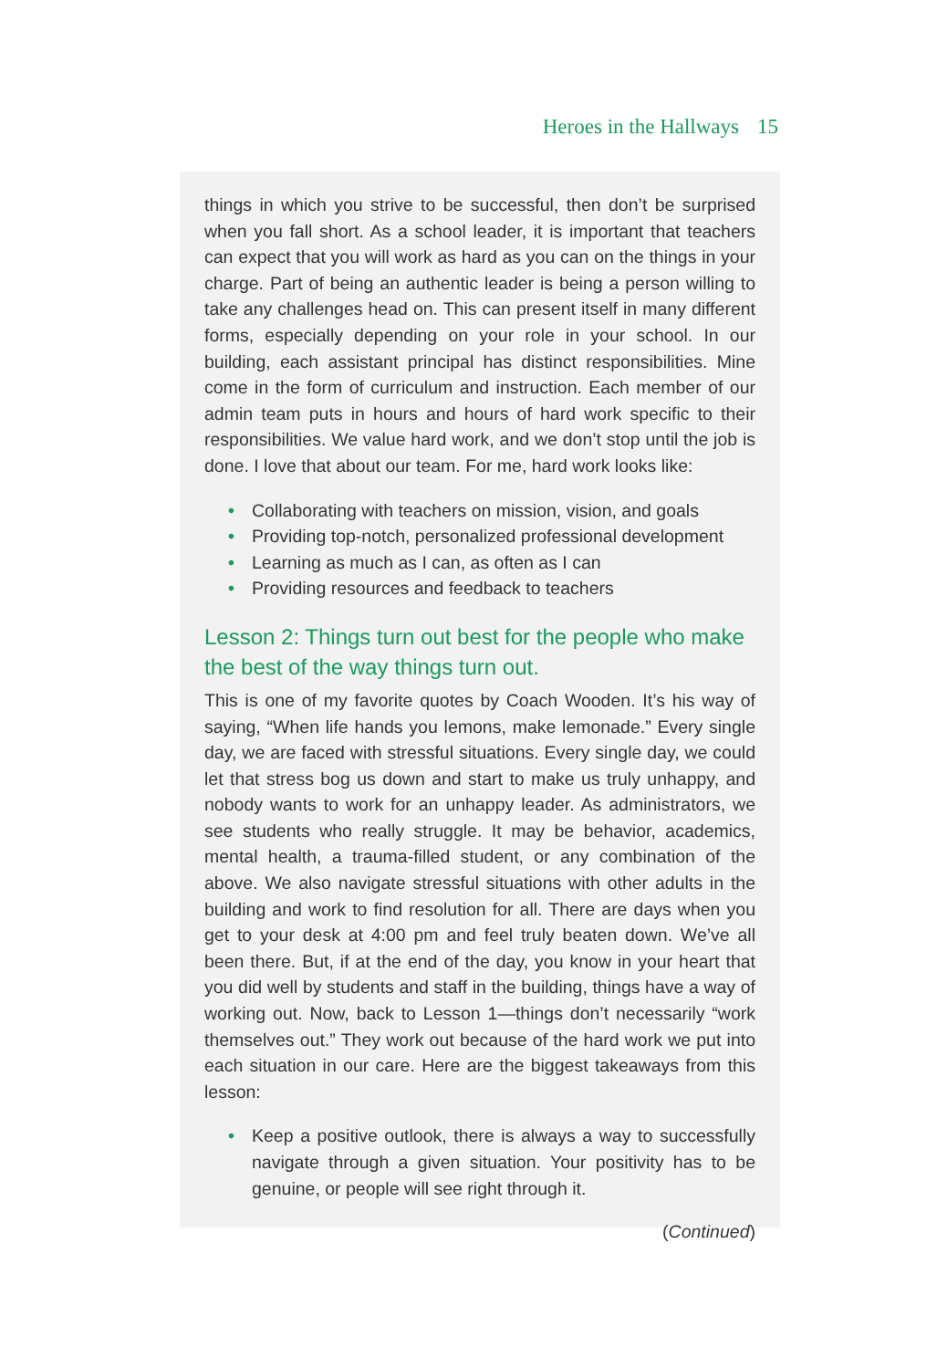Heroes in the Hallways 15
things in which you strive to be successful, then don’t be surprised when you fall short. As a school leader, it is important that teachers can expect that you will work as hard as you can on the things in your charge. Part of being an authentic leader is being a person willing to take any challenges head on. This can present itself in many different forms, especially depending on your role in your school. In our building, each assistant principal has distinct responsibilities. Mine come in the form of curriculum and instruction. Each member of our admin team puts in hours and hours of hard work specific to their responsibilities. We value hard work, and we don’t stop until the job is done. I love that about our team. For me, hard work looks like:
• Collaborating with teachers on mission, vision, and goals
• Providing top-notch, personalized professional development
• Learning as much as I can, as often as I can
• Providing resources and feedback to teachers
Lesson 2: Things turn out best for the people who make the best of the way things turn out.
This is one of my favorite quotes by Coach Wooden. It’s his way of saying, “When life hands you lemons, make lemonade.” Every single day, we are faced with stressful situations. Every single day, we could let that stress bog us down and start to make us truly unhappy, and nobody wants to work for an unhappy leader. As administrators, we see students who really struggle. It may be behavior, academics, mental health, a trauma-filled student, or any combination of the above. We also navigate stressful situations with other adults in the building and work to find resolution for all. There are days when you get to your desk at 4:00 pm and feel truly beaten down. We’ve all been there. But, if at the end of the day, you know in your heart that you did well by students and staff in the building, things have a way of working out. Now, back to Lesson 1—things don’t necessarily “work themselves out.” They work out because of the hard work we put into each situation in our care. Here are the biggest takeaways from this lesson:
• Keep a positive outlook, there is always a way to successfully navigate through a given situation. Your positivity has to be genuine, or people will see right through it.
(Continued)